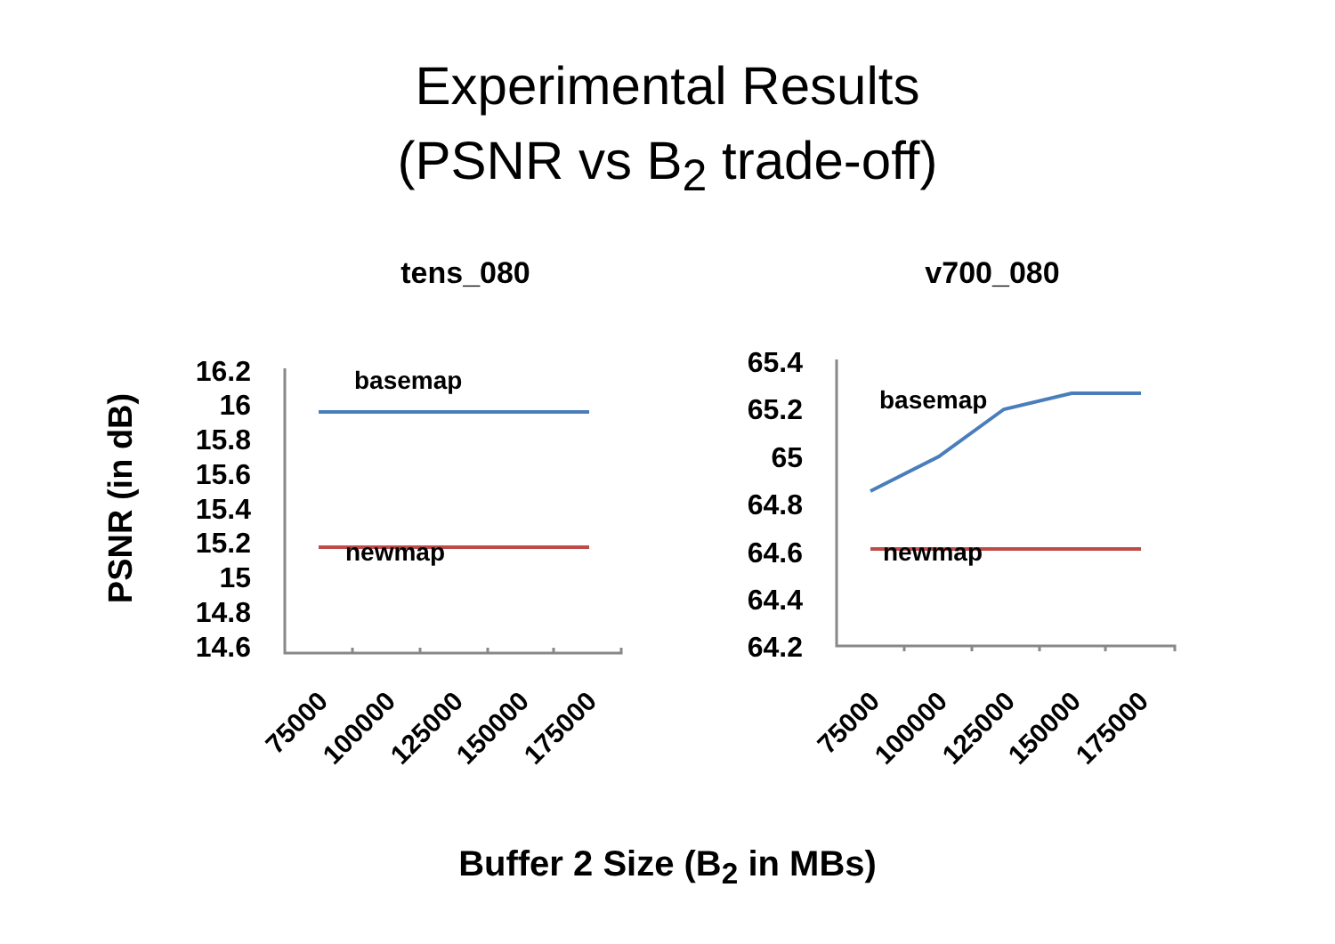Experimental Results
(PSNR vs B<sub>2</sub> trade-off)
PSNR (in dB)
tens_080
v700_080
16.2
16
15.8
15.6
15.4
15.2
15
14.8
14.6
65.4
65.2
65
64.8
64.6
64.4
64.2
basemap
newmap
basemap
newmap
75000
100000
125000
150000
175000
75000
100000
125000
150000
175000
Buffer 2 Size (B<sub>2</sub> in MBs)